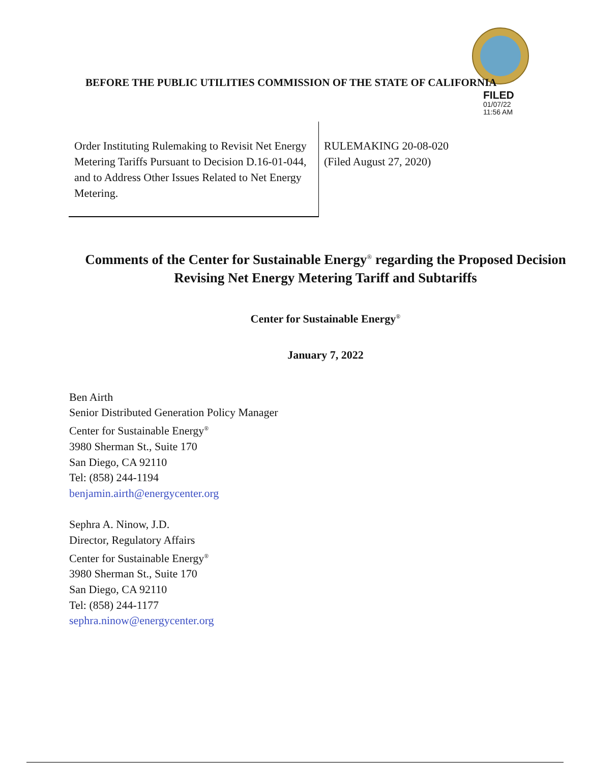BEFORE THE PUBLIC UTILITIES COMMISSION OF THE STATE OF CALIFORNIA
FILED
01/07/22
11:56 AM
| Order Instituting Rulemaking to Revisit Net Energy Metering Tariffs Pursuant to Decision D.16-01-044, and to Address Other Issues Related to Net Energy Metering. | RULEMAKING 20-08-020 (Filed August 27, 2020) |
Comments of the Center for Sustainable Energy<sup>®</sup> regarding the Proposed Decision Revising Net Energy Metering Tariff and Subtariffs
Center for Sustainable Energy<sup>®</sup>
January 7, 2022
Ben Airth
Senior Distributed Generation Policy Manager
Center for Sustainable Energy<sup>®</sup>
3980 Sherman St., Suite 170
San Diego, CA 92110
Tel: (858) 244-1194
benjamin.airth@energycenter.org
Sephra A. Ninow, J.D.
Director, Regulatory Affairs
Center for Sustainable Energy<sup>®</sup>
3980 Sherman St., Suite 170
San Diego, CA 92110
Tel: (858) 244-1177
sephra.ninow@energycenter.org